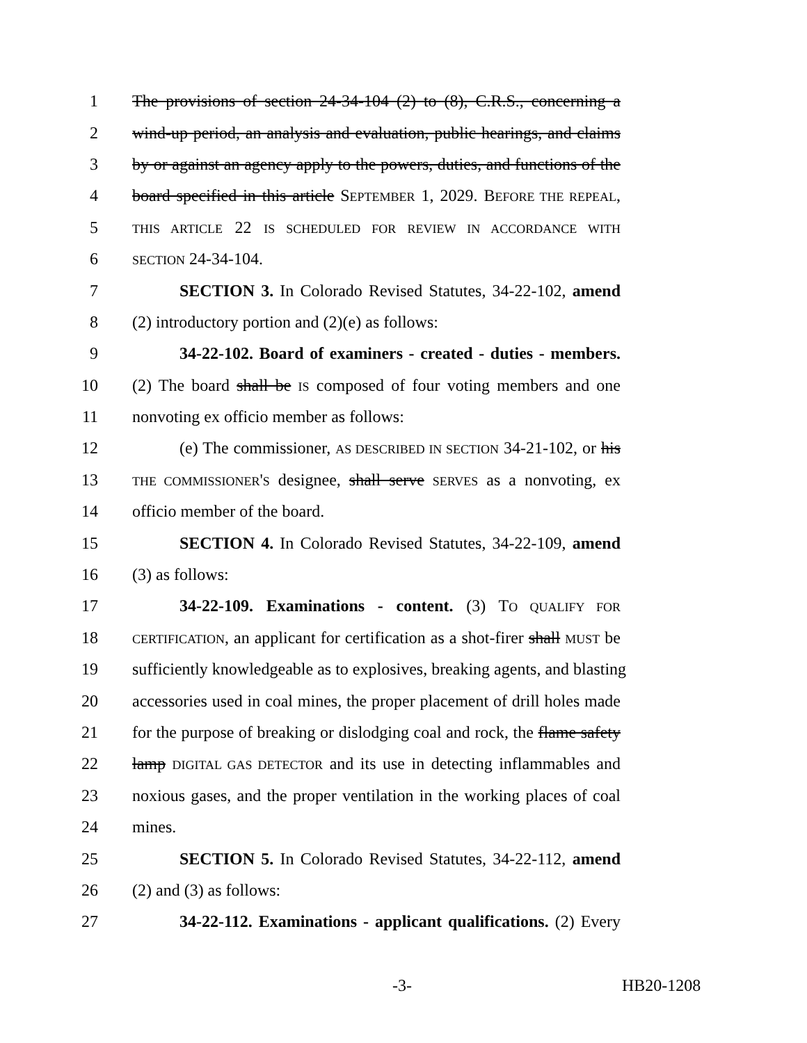1 The provisions of section 24-34-104 (2) to (8), C.R.S., concerning a
2 wind-up period, an analysis and evaluation, public hearings, and claims
3 by or against an agency apply to the powers, duties, and functions of the
4 board specified in this article SEPTEMBER 1, 2029. BEFORE THE REPEAL,
5 THIS ARTICLE 22 IS SCHEDULED FOR REVIEW IN ACCORDANCE WITH
6 SECTION 24-34-104.
7 SECTION 3. In Colorado Revised Statutes, 34-22-102, amend
8 (2) introductory portion and (2)(e) as follows:
9 34-22-102. Board of examiners - created - duties - members.
10 (2) The board shall be IS composed of four voting members and one
11 nonvoting ex officio member as follows:
12 (e) The commissioner, AS DESCRIBED IN SECTION 34-21-102, or his
13 THE COMMISSIONER'S designee, shall serve SERVES as a nonvoting, ex
14 officio member of the board.
15 SECTION 4. In Colorado Revised Statutes, 34-22-109, amend
16 (3) as follows:
17 34-22-109. Examinations - content. (3) TO QUALIFY FOR
18 CERTIFICATION, an applicant for certification as a shot-firer shall MUST be
19 sufficiently knowledgeable as to explosives, breaking agents, and blasting
20 accessories used in coal mines, the proper placement of drill holes made
21 for the purpose of breaking or dislodging coal and rock, the flame safety
22 lamp DIGITAL GAS DETECTOR and its use in detecting inflammables and
23 noxious gases, and the proper ventilation in the working places of coal
24 mines.
25 SECTION 5. In Colorado Revised Statutes, 34-22-112, amend
26 (2) and (3) as follows:
27 34-22-112. Examinations - applicant qualifications. (2) Every
-3- HB20-1208